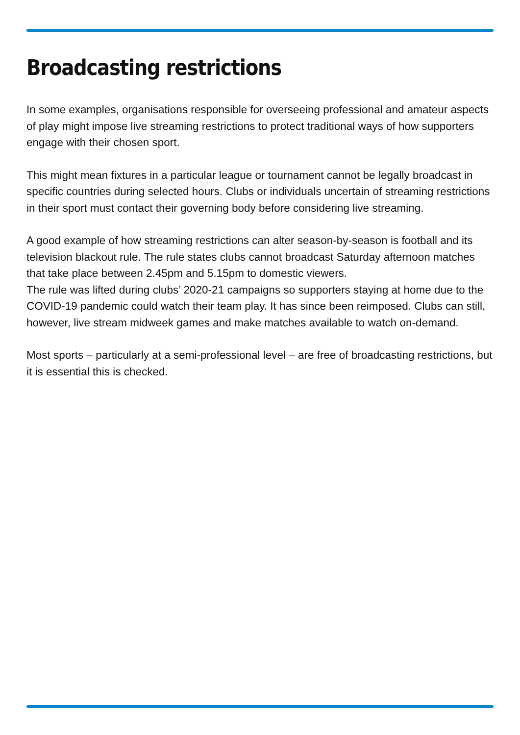Broadcasting restrictions
In some examples, organisations responsible for overseeing professional and amateur aspects of play might impose live streaming restrictions to protect traditional ways of how supporters engage with their chosen sport.
This might mean fixtures in a particular league or tournament cannot be legally broadcast in specific countries during selected hours. Clubs or individuals uncertain of streaming restrictions in their sport must contact their governing body before considering live streaming.
A good example of how streaming restrictions can alter season-by-season is football and its television blackout rule. The rule states clubs cannot broadcast Saturday afternoon matches that take place between 2.45pm and 5.15pm to domestic viewers.
The rule was lifted during clubs’ 2020-21 campaigns so supporters staying at home due to the COVID-19 pandemic could watch their team play. It has since been reimposed. Clubs can still, however, live stream midweek games and make matches available to watch on-demand.
Most sports – particularly at a semi-professional level – are free of broadcasting restrictions, but it is essential this is checked.